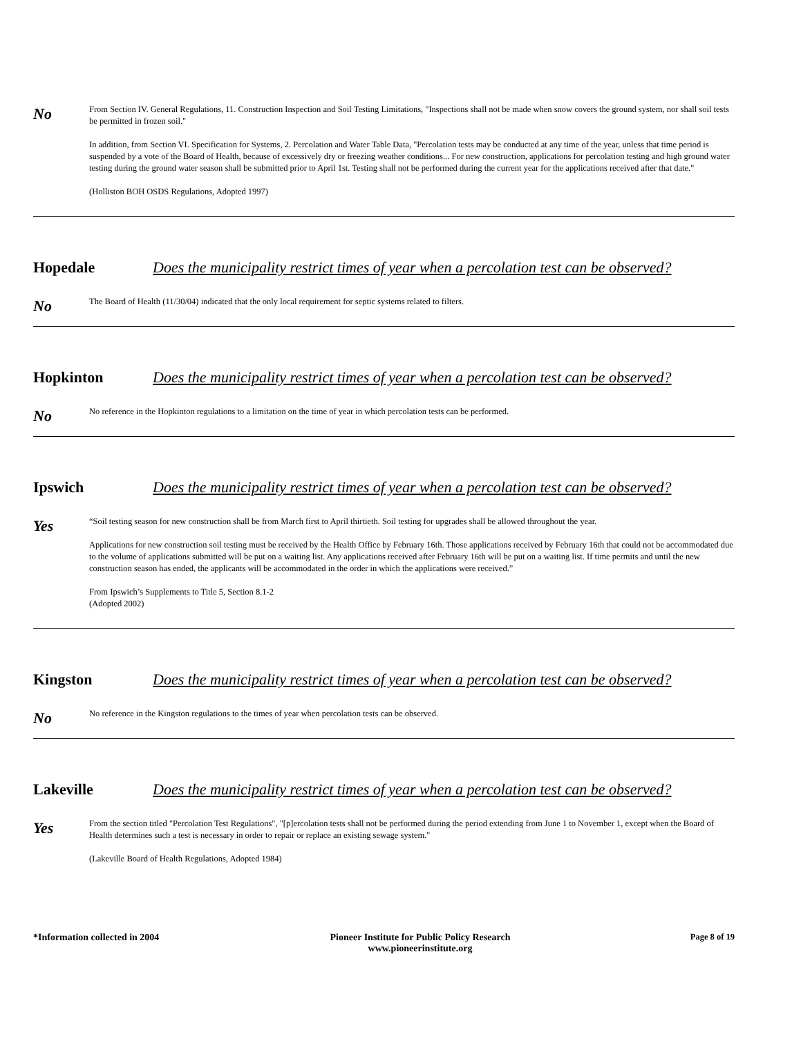No
From Section IV. General Regulations, 11. Construction Inspection and Soil Testing Limitations, "Inspections shall not be made when snow covers the ground system, nor shall soil tests be permitted in frozen soil."
In addition, from Section VI. Specification for Systems, 2. Percolation and Water Table Data, "Percolation tests may be conducted at any time of the year, unless that time period is suspended by a vote of the Board of Health, because of excessively dry or freezing weather conditions... For new construction, applications for percolation testing and high ground water testing during the ground water season shall be submitted prior to April 1st. Testing shall not be performed during the current year for the applications received after that date."
(Holliston BOH OSDS Regulations, Adopted 1997)
Hopedale Does the municipality restrict times of year when a percolation test can be observed?
No
The Board of Health (11/30/04) indicated that the only local requirement for septic systems related to filters.
Hopkinton Does the municipality restrict times of year when a percolation test can be observed?
No
No reference in the Hopkinton regulations to a limitation on the time of year in which percolation tests can be performed.
Ipswich Does the municipality restrict times of year when a percolation test can be observed?
Yes
“Soil testing season for new construction shall be from March first to April thirtieth. Soil testing for upgrades shall be allowed throughout the year.
Applications for new construction soil testing must be received by the Health Office by February 16th. Those applications received by February 16th that could not be accommodated due to the volume of applications submitted will be put on a waiting list. Any applications received after February 16th will be put on a waiting list. If time permits and until the new construction season has ended, the applicants will be accommodated in the order in which the applications were received.”
From Ipswich’s Supplements to Title 5, Section 8.1-2
(Adopted 2002)
Kingston Does the municipality restrict times of year when a percolation test can be observed?
No
No reference in the Kingston regulations to the times of year when percolation tests can be observed.
Lakeville Does the municipality restrict times of year when a percolation test can be observed?
Yes
From the section titled "Percolation Test Regulations", "[p]ercolation tests shall not be performed during the period extending from June 1 to November 1, except when the Board of Health determines such a test is necessary in order to repair or replace an existing sewage system."
(Lakeville Board of Health Regulations, Adopted 1984)
*Information collected in 2004 Pioneer Institute for Public Policy Research
www.pioneerinstitute.org
Page 8 of 19